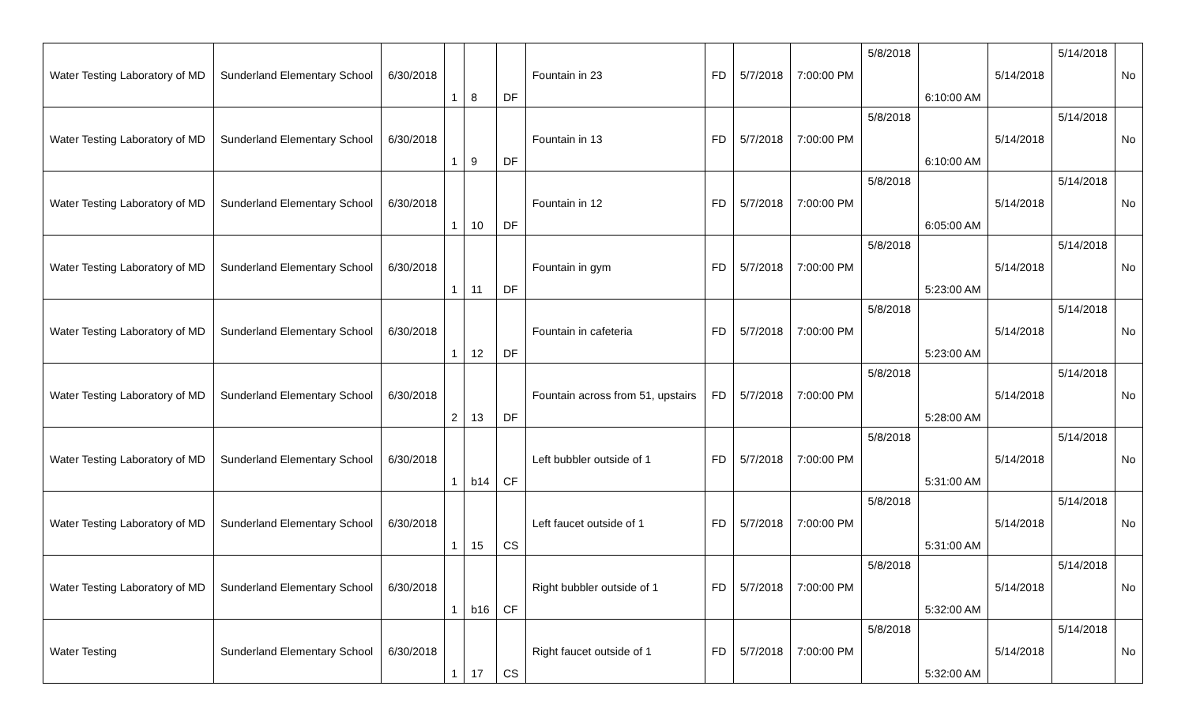| Water Testing Laboratory of MD | Sunderland Elementary School | 6/30/2018 | 1 | 8 | DF | Fountain in 23 | FD | 5/7/2018 | 7:00:00 PM | 5/8/2018 | 6:10:00 AM | 5/14/2018 | 5/14/2018 | No |
| Water Testing Laboratory of MD | Sunderland Elementary School | 6/30/2018 | 1 | 9 | DF | Fountain in 13 | FD | 5/7/2018 | 7:00:00 PM | 5/8/2018 | 6:10:00 AM | 5/14/2018 | 5/14/2018 | No |
| Water Testing Laboratory of MD | Sunderland Elementary School | 6/30/2018 | 1 | 10 | DF | Fountain in 12 | FD | 5/7/2018 | 7:00:00 PM | 5/8/2018 | 6:05:00 AM | 5/14/2018 | 5/14/2018 | No |
| Water Testing Laboratory of MD | Sunderland Elementary School | 6/30/2018 | 1 | 11 | DF | Fountain in gym | FD | 5/7/2018 | 7:00:00 PM | 5/8/2018 | 5:23:00 AM | 5/14/2018 | 5/14/2018 | No |
| Water Testing Laboratory of MD | Sunderland Elementary School | 6/30/2018 | 1 | 12 | DF | Fountain in cafeteria | FD | 5/7/2018 | 7:00:00 PM | 5/8/2018 | 5:23:00 AM | 5/14/2018 | 5/14/2018 | No |
| Water Testing Laboratory of MD | Sunderland Elementary School | 6/30/2018 | 2 | 13 | DF | Fountain across from 51, upstairs | FD | 5/7/2018 | 7:00:00 PM | 5/8/2018 | 5:28:00 AM | 5/14/2018 | 5/14/2018 | No |
| Water Testing Laboratory of MD | Sunderland Elementary School | 6/30/2018 | 1 | b14 | CF | Left bubbler outside of 1 | FD | 5/7/2018 | 7:00:00 PM | 5/8/2018 | 5:31:00 AM | 5/14/2018 | 5/14/2018 | No |
| Water Testing Laboratory of MD | Sunderland Elementary School | 6/30/2018 | 1 | 15 | CS | Left faucet outside of 1 | FD | 5/7/2018 | 7:00:00 PM | 5/8/2018 | 5:31:00 AM | 5/14/2018 | 5/14/2018 | No |
| Water Testing Laboratory of MD | Sunderland Elementary School | 6/30/2018 | 1 | b16 | CF | Right bubbler outside of 1 | FD | 5/7/2018 | 7:00:00 PM | 5/8/2018 | 5:32:00 AM | 5/14/2018 | 5/14/2018 | No |
| Water Testing | Sunderland Elementary School | 6/30/2018 | 1 | 17 | CS | Right faucet outside of 1 | FD | 5/7/2018 | 7:00:00 PM | 5/8/2018 | 5:32:00 AM | 5/14/2018 | 5/14/2018 | No |